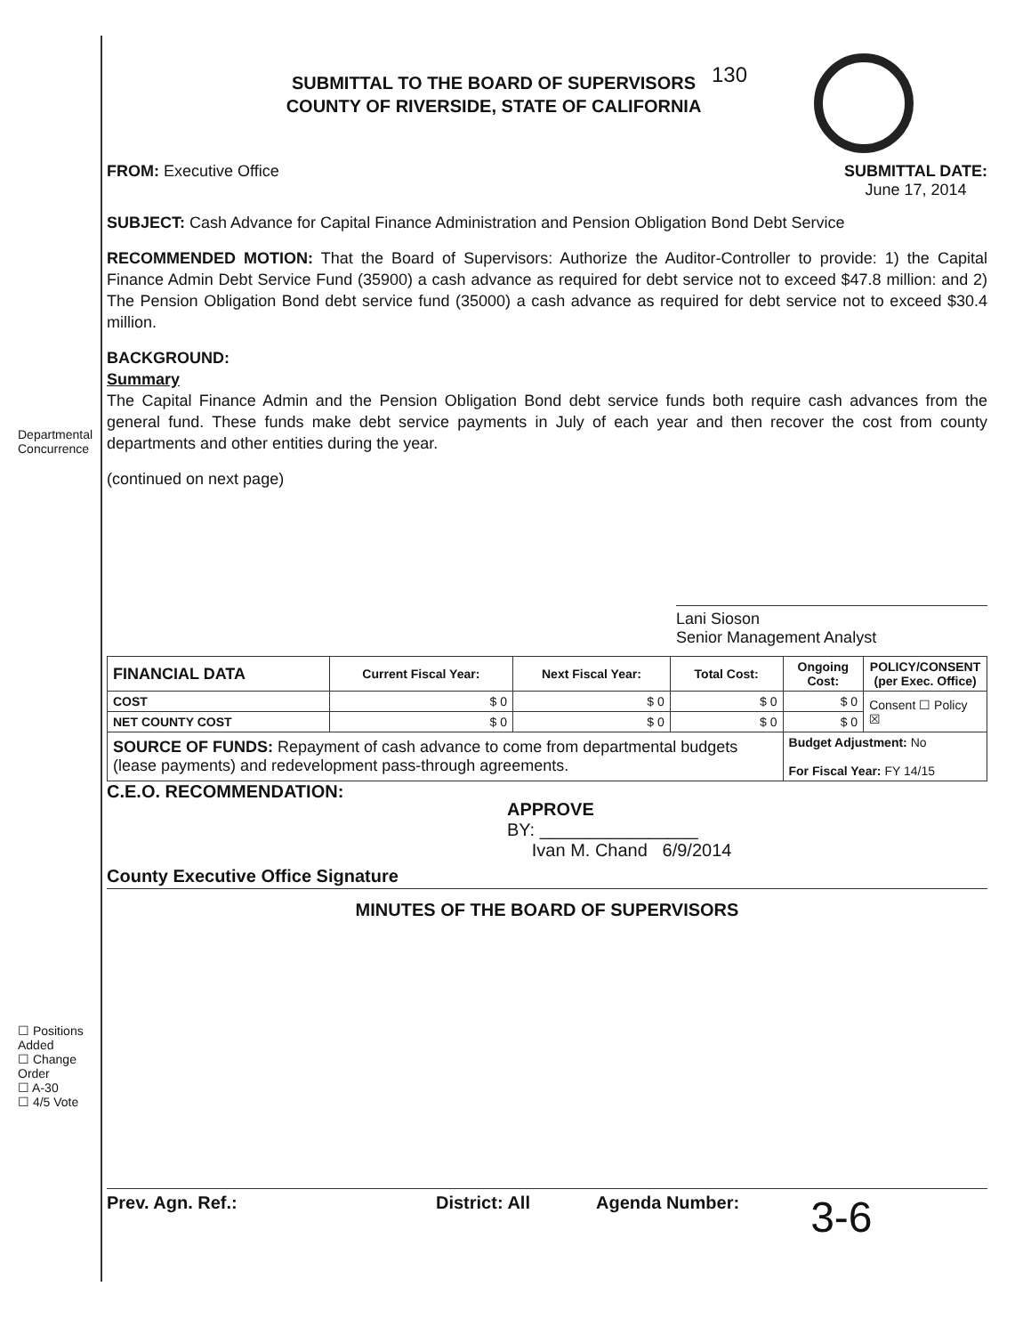Departmental Concurrence
☐ Positions Added
☐ Change Order
☐ A-30
☐ 4/5 Vote
SUBMITTAL TO THE BOARD OF SUPERVISORS
COUNTY OF RIVERSIDE, STATE OF CALIFORNIA
130
FROM: Executive Office SUBMITTAL DATE:
June 17, 2014
SUBJECT: Cash Advance for Capital Finance Administration and Pension Obligation Bond Debt Service
RECOMMENDED MOTION: That the Board of Supervisors: Authorize the Auditor-Controller to provide: 1) the Capital Finance Admin Debt Service Fund (35900) a cash advance as required for debt service not to exceed $47.8 million: and 2) The Pension Obligation Bond debt service fund (35000) a cash advance as required for debt service not to exceed $30.4 million.
BACKGROUND:
Summary
The Capital Finance Admin and the Pension Obligation Bond debt service funds both require cash advances from the general fund. These funds make debt service payments in July of each year and then recover the cost from county departments and other entities during the year.
(continued on next page)
Lani Sioson
Senior Management Analyst
| FINANCIAL DATA | Current Fiscal Year: | Next Fiscal Year: | Total Cost: | Ongoing Cost: | POLICY/CONSENT (per Exec. Office) |
| --- | --- | --- | --- | --- | --- |
| COST | $ 0 | $ 0 | $ 0 | $ 0 | Consent ☐ Policy ☒ |
| NET COUNTY COST | $ 0 | $ 0 | $ 0 | $ 0 | |
| SOURCE OF FUNDS: Repayment of cash advance to come from departmental budgets (lease payments) and redevelopment pass-through agreements. | | | | Budget Adjustment: No For Fiscal Year: FY 14/15 | |
C.E.O. RECOMMENDATION:
APPROVE
BY: ________________
Ivan M. Chand 6/9/2014
County Executive Office Signature
MINUTES OF THE BOARD OF SUPERVISORS
Prev. Agn. Ref.: District: All Agenda Number:
3-6